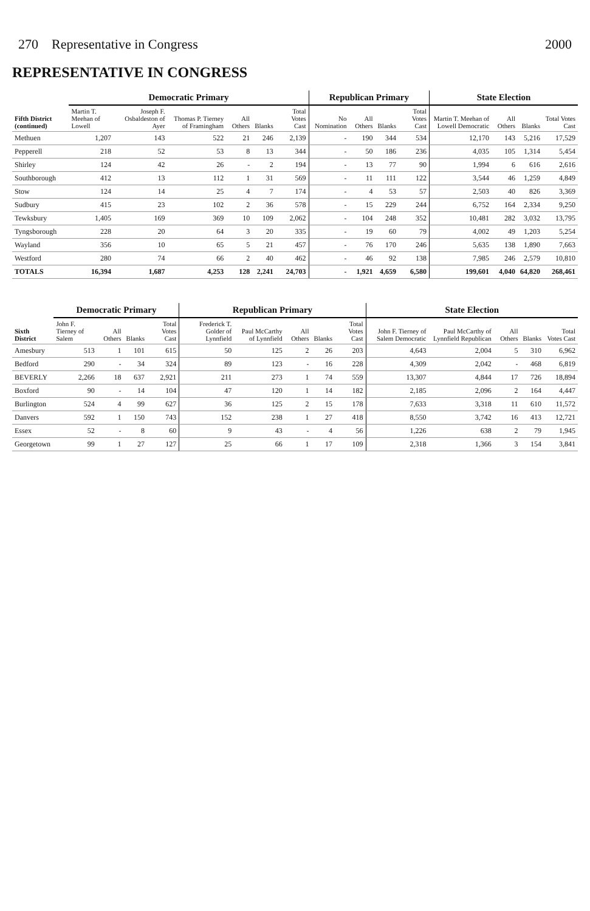270 Representative in Congress 2000
REPRESENTATIVE IN CONGRESS
| Fifth District (continued) | Democratic Primary | | | | | | Republican Primary | | | | State Election | | | |
| --- | --- | --- | --- | --- | --- | --- | --- | --- | --- | --- | --- | --- | --- | --- |
| | Martin T. Meehan of Lowell | Joseph F. Osbaldeston of Ayer | Thomas P. Tierney of Framingham | All Others | Blanks | Total Votes Cast | No Nomination | All Others | Blanks | Total Votes Cast | Martin T. Meehan of Lowell Democratic | All Others | Blanks | Total Votes Cast |
| Methuen | 1,207 | 143 | 522 | 21 | 246 | 2,139 | - | 190 | 344 | 534 | 12,170 | 143 | 5,216 | 17,529 |
| Pepperell | 218 | 52 | 53 | 8 | 13 | 344 | - | 50 | 186 | 236 | 4,035 | 105 | 1,314 | 5,454 |
| Shirley | 124 | 42 | 26 | - | 2 | 194 | - | 13 | 77 | 90 | 1,994 | 6 | 616 | 2,616 |
| Southborough | 412 | 13 | 112 | 1 | 31 | 569 | - | 11 | 111 | 122 | 3,544 | 46 | 1,259 | 4,849 |
| Stow | 124 | 14 | 25 | 4 | 7 | 174 | - | 4 | 53 | 57 | 2,503 | 40 | 826 | 3,369 |
| Sudbury | 415 | 23 | 102 | 2 | 36 | 578 | - | 15 | 229 | 244 | 6,752 | 164 | 2,334 | 9,250 |
| Tewksbury | 1,405 | 169 | 369 | 10 | 109 | 2,062 | - | 104 | 248 | 352 | 10,481 | 282 | 3,032 | 13,795 |
| Tyngsborough | 228 | 20 | 64 | 3 | 20 | 335 | - | 19 | 60 | 79 | 4,002 | 49 | 1,203 | 5,254 |
| Wayland | 356 | 10 | 65 | 5 | 21 | 457 | - | 76 | 170 | 246 | 5,635 | 138 | 1,890 | 7,663 |
| Westford | 280 | 74 | 66 | 2 | 40 | 462 | - | 46 | 92 | 138 | 7,985 | 246 | 2,579 | 10,810 |
| TOTALS | 16,394 | 1,687 | 4,253 | 128 | 2,241 | 24,703 | - | 1,921 | 4,659 | 6,580 | 199,601 | 4,040 | 64,820 | 268,461 |
| Sixth District | Democratic Primary | | | | Republican Primary | | | | | State Election | | | | |
| --- | --- | --- | --- | --- | --- | --- | --- | --- | --- | --- | --- | --- | --- | --- |
| | John F. Tierney of Salem | All Others | Blanks | Total Votes Cast | Frederick T. Golder of Lynnfield | Paul McCarthy of Lynnfield | All Others | Blanks | Total Votes Cast | John F. Tierney of Salem Democratic | Paul McCarthy of Lynnfield Republican | All Others | Blanks | Total Votes Cast |
| Amesbury | 513 | 1 | 101 | 615 | 50 | 125 | 2 | 26 | 203 | 4,643 | 2,004 | 5 | 310 | 6,962 |
| Bedford | 290 | - | 34 | 324 | 89 | 123 | - | 16 | 228 | 4,309 | 2,042 | - | 468 | 6,819 |
| BEVERLY | 2,266 | 18 | 637 | 2,921 | 211 | 273 | 1 | 74 | 559 | 13,307 | 4,844 | 17 | 726 | 18,894 |
| Boxford | 90 | - | 14 | 104 | 47 | 120 | 1 | 14 | 182 | 2,185 | 2,096 | 2 | 164 | 4,447 |
| Burlington | 524 | 4 | 99 | 627 | 36 | 125 | 2 | 15 | 178 | 7,633 | 3,318 | 11 | 610 | 11,572 |
| Danvers | 592 | 1 | 150 | 743 | 152 | 238 | 1 | 27 | 418 | 8,550 | 3,742 | 16 | 413 | 12,721 |
| Essex | 52 | - | 8 | 60 | 9 | 43 | - | 4 | 56 | 1,226 | 638 | 2 | 79 | 1,945 |
| Georgetown | 99 | 1 | 27 | 127 | 25 | 66 | 1 | 17 | 109 | 2,318 | 1,366 | 3 | 154 | 3,841 |